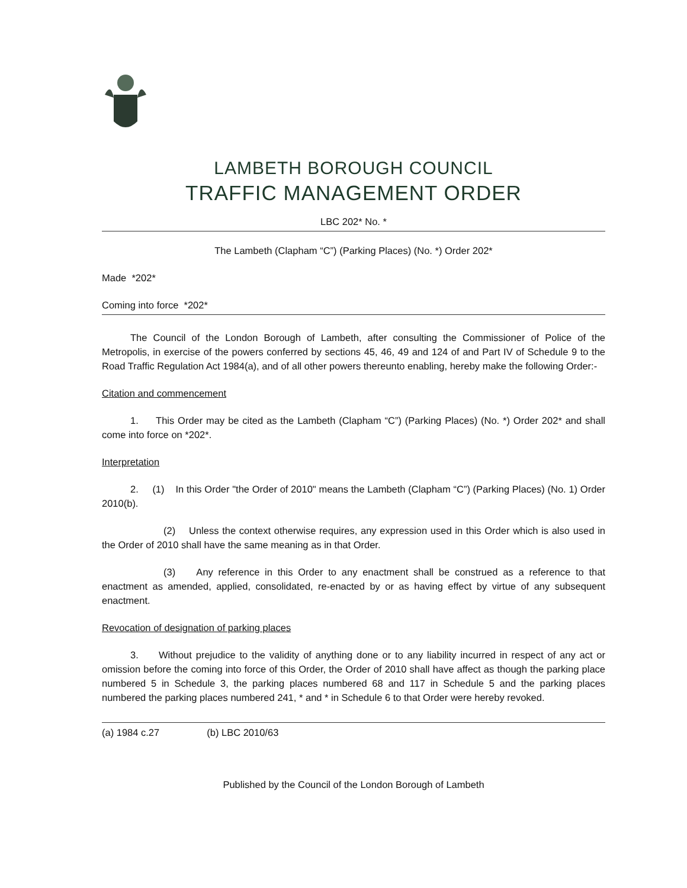LAMBETH BOROUGH COUNCIL
TRAFFIC MANAGEMENT ORDER
LBC 202* No. *
The Lambeth (Clapham “C”) (Parking Places) (No. *) Order 202*
Made *202*
Coming into force *202*
The Council of the London Borough of Lambeth, after consulting the Commissioner of Police of the Metropolis, in exercise of the powers conferred by sections 45, 46, 49 and 124 of and Part IV of Schedule 9 to the Road Traffic Regulation Act 1984(a), and of all other powers thereunto enabling, hereby make the following Order:-
Citation and commencement
1. This Order may be cited as the Lambeth (Clapham “C”) (Parking Places) (No. *) Order 202* and shall come into force on *202*.
Interpretation
2. (1) In this Order "the Order of 2010" means the Lambeth (Clapham “C”) (Parking Places) (No. 1) Order 2010(b).
(2) Unless the context otherwise requires, any expression used in this Order which is also used in the Order of 2010 shall have the same meaning as in that Order.
(3) Any reference in this Order to any enactment shall be construed as a reference to that enactment as amended, applied, consolidated, re-enacted by or as having effect by virtue of any subsequent enactment.
Revocation of designation of parking places
3. Without prejudice to the validity of anything done or to any liability incurred in respect of any act or omission before the coming into force of this Order, the Order of 2010 shall have affect as though the parking place numbered 5 in Schedule 3, the parking places numbered 68 and 117 in Schedule 5 and the parking places numbered the parking places numbered 241, * and * in Schedule 6 to that Order were hereby revoked.
(a) 1984 c.27 (b) LBC 2010/63
Published by the Council of the London Borough of Lambeth